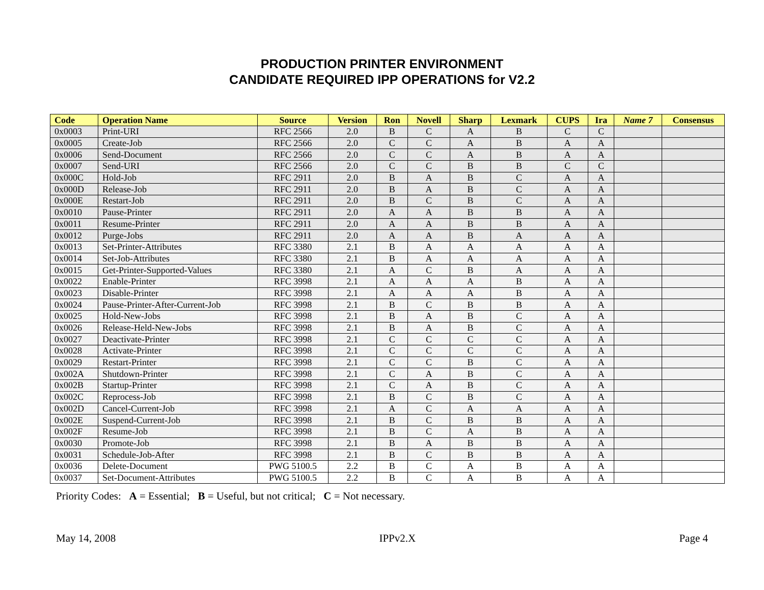PRODUCTION PRINTER ENVIRONMENT
CANDIDATE REQUIRED IPP OPERATIONS for V2.2
| Code | Operation Name | Source | Version | Ron | Novell | Sharp | Lexmark | CUPS | Ira | Name 7 | Consensus |
| --- | --- | --- | --- | --- | --- | --- | --- | --- | --- | --- | --- |
| 0x0003 | Print-URI | RFC 2566 | 2.0 | B | C | A | B | C | C | | |
| 0x0005 | Create-Job | RFC 2566 | 2.0 | C | C | A | B | A | A | | |
| 0x0006 | Send-Document | RFC 2566 | 2.0 | C | C | A | B | A | A | | |
| 0x0007 | Send-URI | RFC 2566 | 2.0 | C | C | B | B | C | C | | |
| 0x000C | Hold-Job | RFC 2911 | 2.0 | B | A | B | C | A | A | | |
| 0x000D | Release-Job | RFC 2911 | 2.0 | B | A | B | C | A | A | | |
| 0x000E | Restart-Job | RFC 2911 | 2.0 | B | C | B | C | A | A | | |
| 0x0010 | Pause-Printer | RFC 2911 | 2.0 | A | A | B | B | A | A | | |
| 0x0011 | Resume-Printer | RFC 2911 | 2.0 | A | A | B | B | A | A | | |
| 0x0012 | Purge-Jobs | RFC 2911 | 2.0 | A | A | B | A | A | A | | |
| 0x0013 | Set-Printer-Attributes | RFC 3380 | 2.1 | B | A | A | A | A | A | | |
| 0x0014 | Set-Job-Attributes | RFC 3380 | 2.1 | B | A | A | A | A | A | | |
| 0x0015 | Get-Printer-Supported-Values | RFC 3380 | 2.1 | A | C | B | A | A | A | | |
| 0x0022 | Enable-Printer | RFC 3998 | 2.1 | A | A | A | B | A | A | | |
| 0x0023 | Disable-Printer | RFC 3998 | 2.1 | A | A | A | B | A | A | | |
| 0x0024 | Pause-Printer-After-Current-Job | RFC 3998 | 2.1 | B | C | B | B | A | A | | |
| 0x0025 | Hold-New-Jobs | RFC 3998 | 2.1 | B | A | B | C | A | A | | |
| 0x0026 | Release-Held-New-Jobs | RFC 3998 | 2.1 | B | A | B | C | A | A | | |
| 0x0027 | Deactivate-Printer | RFC 3998 | 2.1 | C | C | C | C | A | A | | |
| 0x0028 | Activate-Printer | RFC 3998 | 2.1 | C | C | C | C | A | A | | |
| 0x0029 | Restart-Printer | RFC 3998 | 2.1 | C | C | B | C | A | A | | |
| 0x002A | Shutdown-Printer | RFC 3998 | 2.1 | C | A | B | C | A | A | | |
| 0x002B | Startup-Printer | RFC 3998 | 2.1 | C | A | B | C | A | A | | |
| 0x002C | Reprocess-Job | RFC 3998 | 2.1 | B | C | B | C | A | A | | |
| 0x002D | Cancel-Current-Job | RFC 3998 | 2.1 | A | C | A | A | A | A | | |
| 0x002E | Suspend-Current-Job | RFC 3998 | 2.1 | B | C | B | B | A | A | | |
| 0x002F | Resume-Job | RFC 3998 | 2.1 | B | C | A | B | A | A | | |
| 0x0030 | Promote-Job | RFC 3998 | 2.1 | B | A | B | B | A | A | | |
| 0x0031 | Schedule-Job-After | RFC 3998 | 2.1 | B | C | B | B | A | A | | |
| 0x0036 | Delete-Document | PWG 5100.5 | 2.2 | B | C | A | B | A | A | | |
| 0x0037 | Set-Document-Attributes | PWG 5100.5 | 2.2 | B | C | A | B | A | A | | |
Priority Codes: A = Essential; B = Useful, but not critical; C = Not necessary.
May 14, 2008 IPPv2.X Page 4